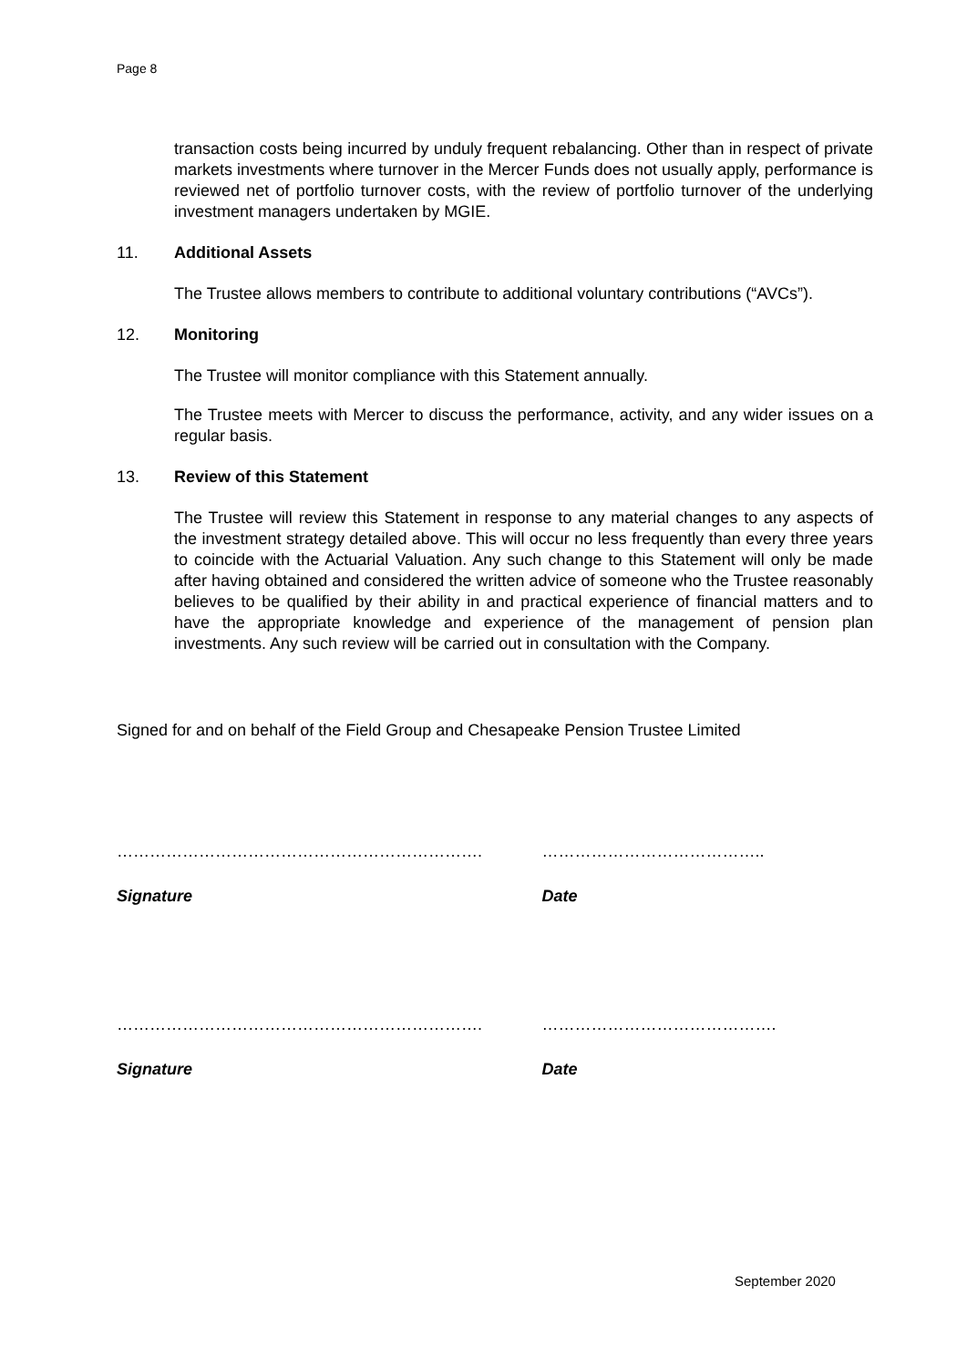Page 8
transaction costs being incurred by unduly frequent rebalancing. Other than in respect of private markets investments where turnover in the Mercer Funds does not usually apply, performance is reviewed net of portfolio turnover costs, with the review of portfolio turnover of the underlying investment managers undertaken by MGIE.
11. Additional Assets
The Trustee allows members to contribute to additional voluntary contributions (“AVCs”).
12. Monitoring
The Trustee will monitor compliance with this Statement annually.
The Trustee meets with Mercer to discuss the performance, activity, and any wider issues on a regular basis.
13. Review of this Statement
The Trustee will review this Statement in response to any material changes to any aspects of the investment strategy detailed above. This will occur no less frequently than every three years to coincide with the Actuarial Valuation. Any such change to this Statement will only be made after having obtained and considered the written advice of someone who the Trustee reasonably believes to be qualified by their ability in and practical experience of financial matters and to have the appropriate knowledge and experience of the management of pension plan investments. Any such review will be carried out in consultation with the Company.
Signed for and on behalf of the Field Group and Chesapeake Pension Trustee Limited
…………………………………………………………. …………………………………..
Signature Date
…………………………………………………………. …………………………………….
Signature Date
September 2020